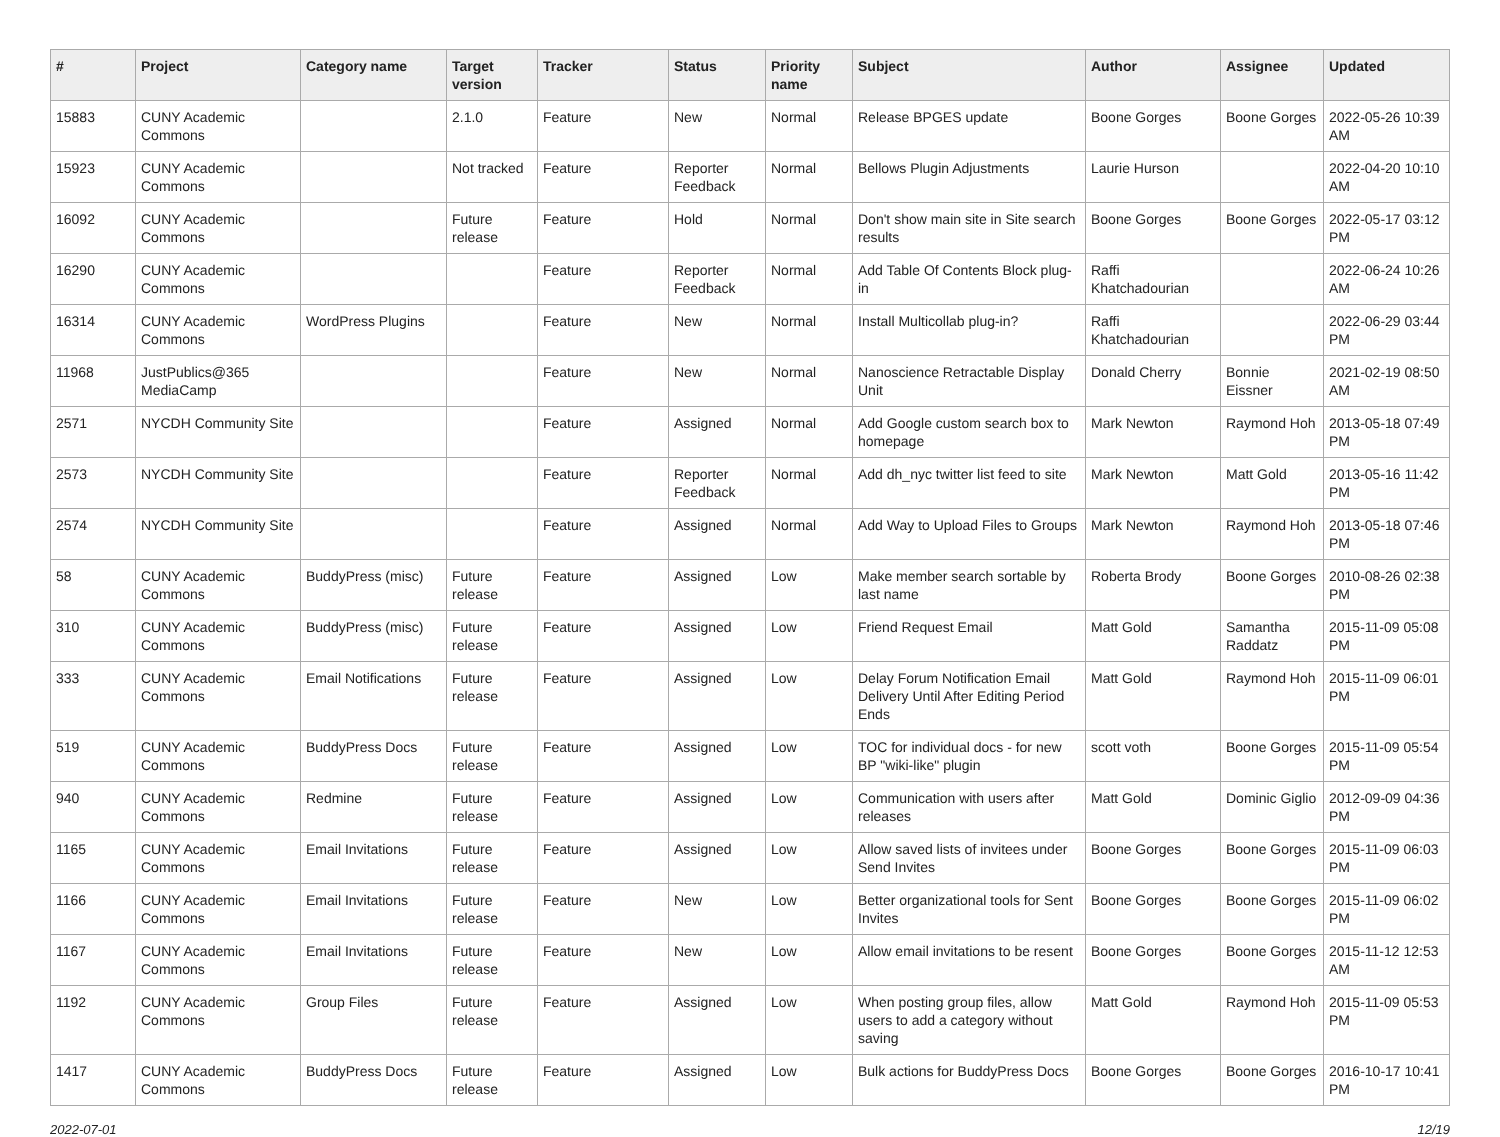| # | Project | Category name | Target version | Tracker | Status | Priority name | Subject | Author | Assignee | Updated |
| --- | --- | --- | --- | --- | --- | --- | --- | --- | --- | --- |
| 15883 | CUNY Academic Commons | | 2.1.0 | Feature | New | Normal | Release BPGES update | Boone Gorges | Boone Gorges | 2022-05-26 10:39 AM |
| 15923 | CUNY Academic Commons | | Not tracked | Feature | Reporter Feedback | Normal | Bellows Plugin Adjustments | Laurie Hurson | | 2022-04-20 10:10 AM |
| 16092 | CUNY Academic Commons | | Future release | Feature | Hold | Normal | Don't show main site in Site search results | Boone Gorges | Boone Gorges | 2022-05-17 03:12 PM |
| 16290 | CUNY Academic Commons | | | Feature | Reporter Feedback | Normal | Add Table Of Contents Block plug-in | Raffi Khatchadourian | | 2022-06-24 10:26 AM |
| 16314 | CUNY Academic Commons | WordPress Plugins | | Feature | New | Normal | Install Multicollab plug-in? | Raffi Khatchadourian | | 2022-06-29 03:44 PM |
| 11968 | JustPublics@365 MediaCamp | | | Feature | New | Normal | Nanoscience Retractable Display Unit | Donald Cherry | Bonnie Eissner | 2021-02-19 08:50 AM |
| 2571 | NYCDH Community Site | | | Feature | Assigned | Normal | Add Google custom search box to homepage | Mark Newton | Raymond Hoh | 2013-05-18 07:49 PM |
| 2573 | NYCDH Community Site | | | Feature | Reporter Feedback | Normal | Add dh_nyc twitter list feed to site | Mark Newton | Matt Gold | 2013-05-16 11:42 PM |
| 2574 | NYCDH Community Site | | | Feature | Assigned | Normal | Add Way to Upload Files to Groups | Mark Newton | Raymond Hoh | 2013-05-18 07:46 PM |
| 58 | CUNY Academic Commons | BuddyPress (misc) | Future release | Feature | Assigned | Low | Make member search sortable by last name | Roberta Brody | Boone Gorges | 2010-08-26 02:38 PM |
| 310 | CUNY Academic Commons | BuddyPress (misc) | Future release | Feature | Assigned | Low | Friend Request Email | Matt Gold | Samantha Raddatz | 2015-11-09 05:08 PM |
| 333 | CUNY Academic Commons | Email Notifications | Future release | Feature | Assigned | Low | Delay Forum Notification Email Delivery Until After Editing Period Ends | Matt Gold | Raymond Hoh | 2015-11-09 06:01 PM |
| 519 | CUNY Academic Commons | BuddyPress Docs | Future release | Feature | Assigned | Low | TOC for individual docs - for new BP "wiki-like" plugin | scott voth | Boone Gorges | 2015-11-09 05:54 PM |
| 940 | CUNY Academic Commons | Redmine | Future release | Feature | Assigned | Low | Communication with users after releases | Matt Gold | Dominic Giglio | 2012-09-09 04:36 PM |
| 1165 | CUNY Academic Commons | Email Invitations | Future release | Feature | Assigned | Low | Allow saved lists of invitees under Send Invites | Boone Gorges | Boone Gorges | 2015-11-09 06:03 PM |
| 1166 | CUNY Academic Commons | Email Invitations | Future release | Feature | New | Low | Better organizational tools for Sent Invites | Boone Gorges | Boone Gorges | 2015-11-09 06:02 PM |
| 1167 | CUNY Academic Commons | Email Invitations | Future release | Feature | New | Low | Allow email invitations to be resent | Boone Gorges | Boone Gorges | 2015-11-12 12:53 AM |
| 1192 | CUNY Academic Commons | Group Files | Future release | Feature | Assigned | Low | When posting group files, allow users to add a category without saving | Matt Gold | Raymond Hoh | 2015-11-09 05:53 PM |
| 1417 | CUNY Academic Commons | BuddyPress Docs | Future release | Feature | Assigned | Low | Bulk actions for BuddyPress Docs | Boone Gorges | Boone Gorges | 2016-10-17 10:41 PM |
2022-07-01 12/19